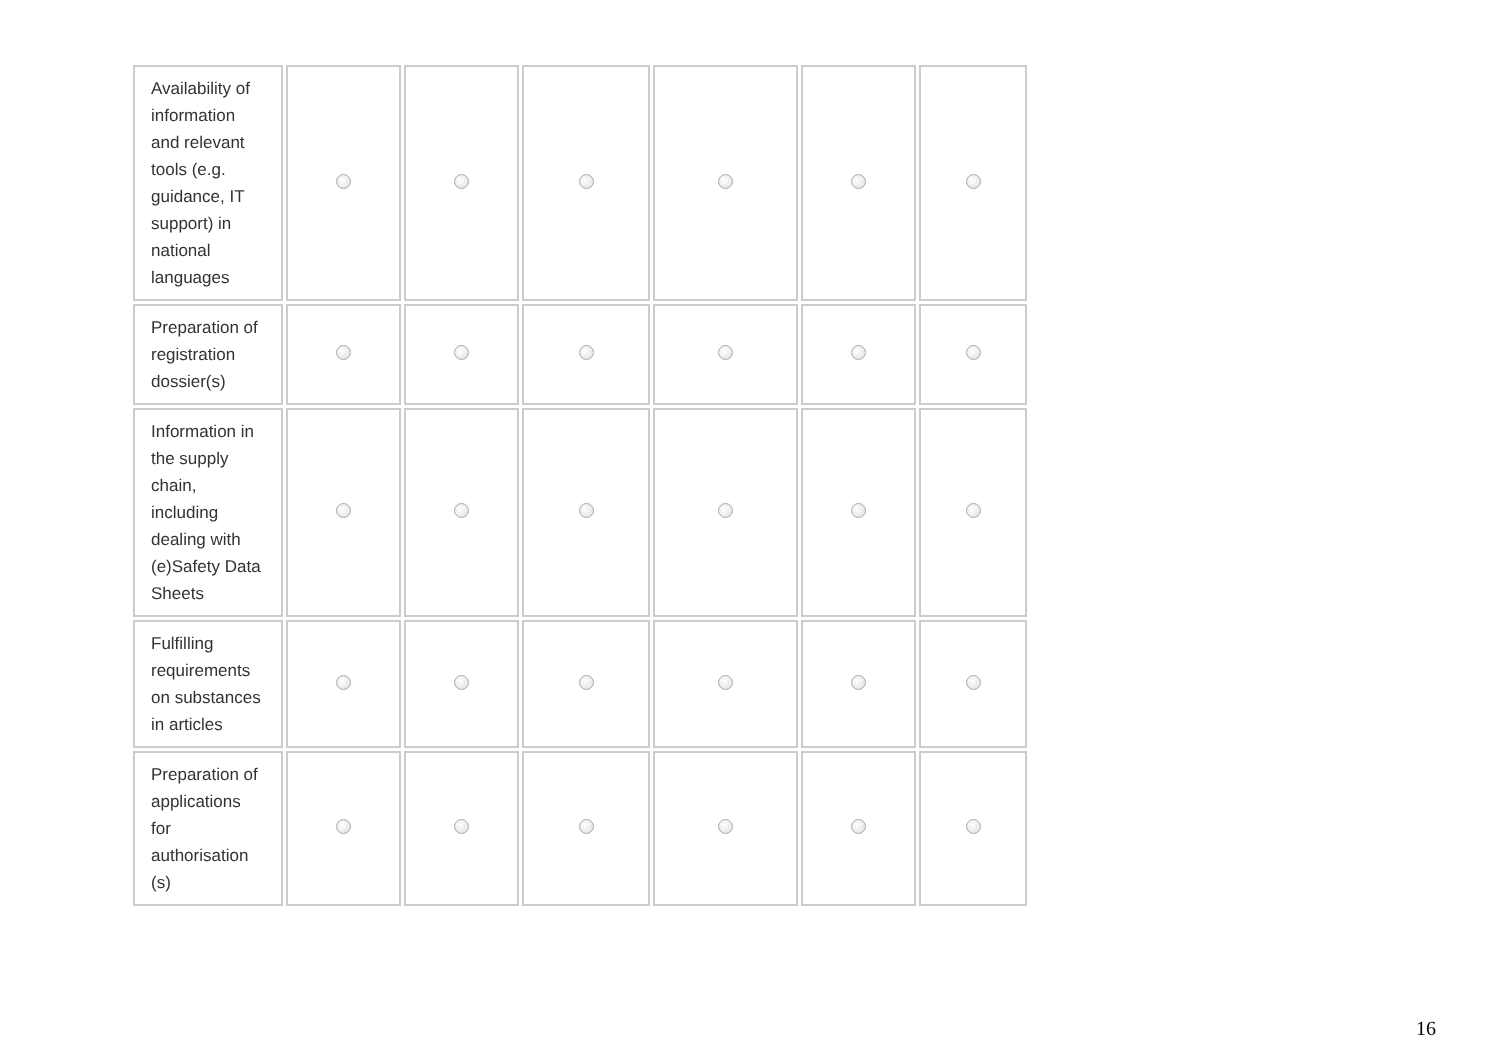| Availability of information and relevant tools (e.g. guidance, IT support) in national languages | | | | | | |
| Preparation of registration dossier(s) | | | | | | |
| Information in the supply chain, including dealing with (e)Safety Data Sheets | | | | | | |
| Fulfilling requirements on substances in articles | | | | | | |
| Preparation of applications for authorisation (s) | | | | | | |
16